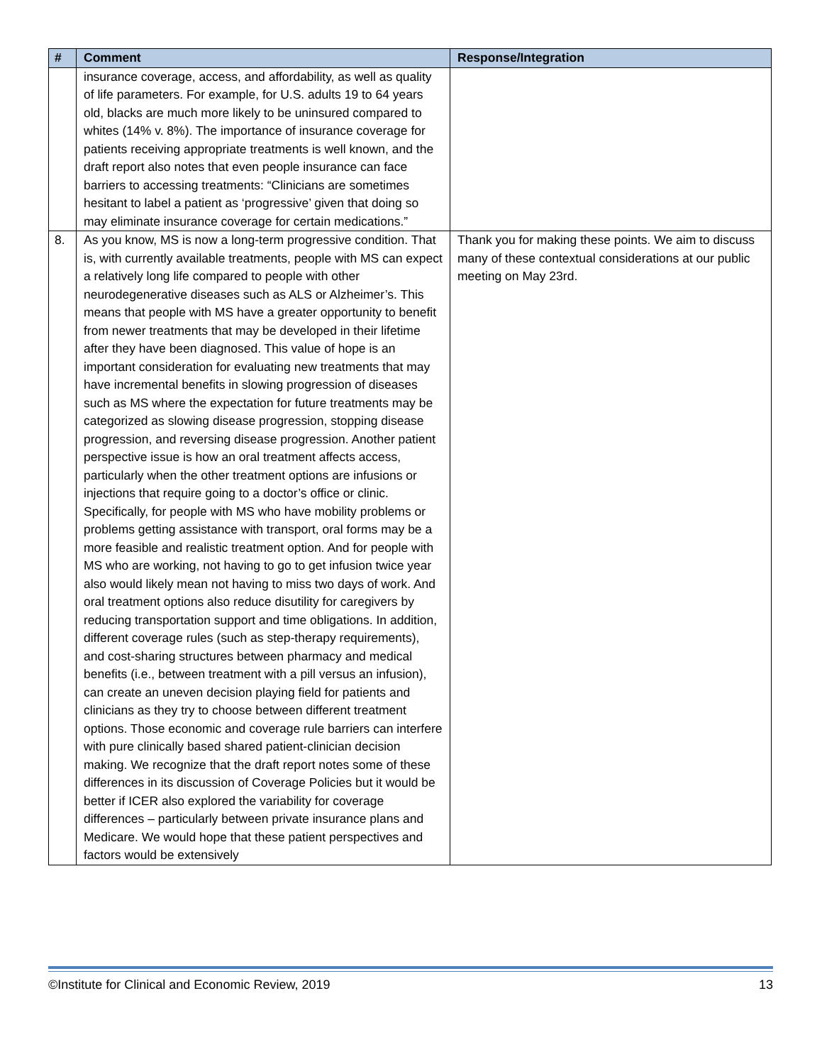| # | Comment | Response/Integration |
| --- | --- | --- |
| | insurance coverage, access, and affordability, as well as quality of life parameters. For example, for U.S. adults 19 to 64 years old, blacks are much more likely to be uninsured compared to whites (14% v. 8%). The importance of insurance coverage for patients receiving appropriate treatments is well known, and the draft report also notes that even people insurance can face barriers to accessing treatments: “Clinicians are sometimes hesitant to label a patient as ‘progressive’ given that doing so may eliminate insurance coverage for certain medications.” | |
| 8. | As you know, MS is now a long-term progressive condition. That is, with currently available treatments, people with MS can expect a relatively long life compared to people with other neurodegenerative diseases such as ALS or Alzheimer’s. This means that people with MS have a greater opportunity to benefit from newer treatments that may be developed in their lifetime after they have been diagnosed. This value of hope is an important consideration for evaluating new treatments that may have incremental benefits in slowing progression of diseases such as MS where the expectation for future treatments may be categorized as slowing disease progression, stopping disease progression, and reversing disease progression. Another patient perspective issue is how an oral treatment affects access, particularly when the other treatment options are infusions or injections that require going to a doctor’s office or clinic. Specifically, for people with MS who have mobility problems or problems getting assistance with transport, oral forms may be a more feasible and realistic treatment option. And for people with MS who are working, not having to go to get infusion twice year also would likely mean not having to miss two days of work. And oral treatment options also reduce disutility for caregivers by reducing transportation support and time obligations. In addition, different coverage rules (such as step-therapy requirements), and cost-sharing structures between pharmacy and medical benefits (i.e., between treatment with a pill versus an infusion), can create an uneven decision playing field for patients and clinicians as they try to choose between different treatment options. Those economic and coverage rule barriers can interfere with pure clinically based shared patient-clinician decision making. We recognize that the draft report notes some of these differences in its discussion of Coverage Policies but it would be better if ICER also explored the variability for coverage differences – particularly between private insurance plans and Medicare. We would hope that these patient perspectives and factors would be extensively | Thank you for making these points. We aim to discuss many of these contextual considerations at our public meeting on May 23rd. |
©Institute for Clinical and Economic Review, 2019 13